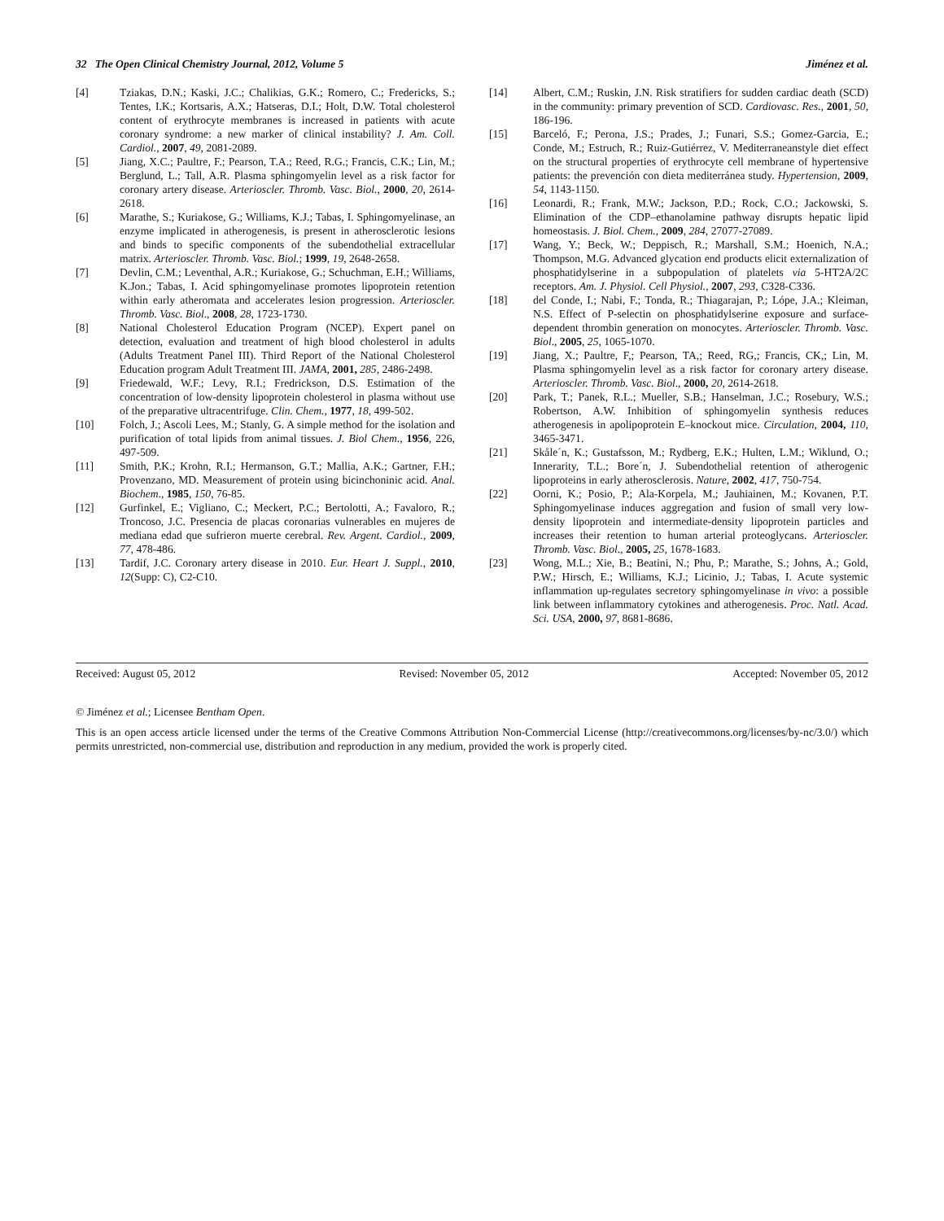32 The Open Clinical Chemistry Journal, 2012, Volume 5 Jiménez et al.
[4] Tziakas, D.N.; Kaski, J.C.; Chalikias, G.K.; Romero, C.; Fredericks, S.; Tentes, I.K.; Kortsaris, A.X.; Hatseras, D.I.; Holt, D.W. Total cholesterol content of erythrocyte membranes is increased in patients with acute coronary syndrome: a new marker of clinical instability? J. Am. Coll. Cardiol., 2007, 49, 2081-2089.
[5] Jiang, X.C.; Paultre, F.; Pearson, T.A.; Reed, R.G.; Francis, C.K.; Lin, M.; Berglund, L.; Tall, A.R. Plasma sphingomyelin level as a risk factor for coronary artery disease. Arterioscler. Thromb. Vasc. Biol., 2000, 20, 2614-2618.
[6] Marathe, S.; Kuriakose, G.; Williams, K.J.; Tabas, I. Sphingomyelinase, an enzyme implicated in atherogenesis, is present in atherosclerotic lesions and binds to specific components of the subendothelial extracellular matrix. Arterioscler. Thromb. Vasc. Biol.; 1999, 19, 2648-2658.
[7] Devlin, C.M.; Leventhal, A.R.; Kuriakose, G.; Schuchman, E.H.; Williams, K.Jon.; Tabas, I. Acid sphingomyelinase promotes lipoprotein retention within early atheromata and accelerates lesion progression. Arterioscler. Thromb. Vasc. Biol., 2008, 28, 1723-1730.
[8] National Cholesterol Education Program (NCEP). Expert panel on detection, evaluation and treatment of high blood cholesterol in adults (Adults Treatment Panel III). Third Report of the National Cholesterol Education program Adult Treatment III. JAMA, 2001, 285, 2486-2498.
[9] Friedewald, W.F.; Levy, R.I.; Fredrickson, D.S. Estimation of the concentration of low-density lipoprotein cholesterol in plasma without use of the preparative ultracentrifuge. Clin. Chem., 1977, 18, 499-502.
[10] Folch, J.; Ascoli Lees, M.; Stanly, G. A simple method for the isolation and purification of total lipids from animal tissues. J. Biol Chem., 1956, 226, 497-509.
[11] Smith, P.K.; Krohn, R.I.; Hermanson, G.T.; Mallia, A.K.; Gartner, F.H.; Provenzano, MD. Measurement of protein using bicinchoninic acid. Anal. Biochem., 1985, 150, 76-85.
[12] Gurfinkel, E.; Vigliano, C.; Meckert, P.C.; Bertolotti, A.; Favaloro, R.; Troncoso, J.C. Presencia de placas coronarias vulnerables en mujeres de mediana edad que sufrieron muerte cerebral. Rev. Argent. Cardiol., 2009, 77, 478-486.
[13] Tardif, J.C. Coronary artery disease in 2010. Eur. Heart J. Suppl., 2010, 12(Supp: C), C2-C10.
[14] Albert, C.M.; Ruskin, J.N. Risk stratifiers for sudden cardiac death (SCD) in the community: primary prevention of SCD. Cardiovasc. Res., 2001, 50, 186-196.
[15] Barceló, F.; Perona, J.S.; Prades, J.; Funari, S.S.; Gomez-Garcia, E.; Conde, M.; Estruch, R.; Ruiz-Gutiérrez, V. Mediterraneanstyle diet effect on the structural properties of erythrocyte cell membrane of hypertensive patients: the prevención con dieta mediterránea study. Hypertension, 2009, 54, 1143-1150.
[16] Leonardi, R.; Frank, M.W.; Jackson, P.D.; Rock, C.O.; Jackowski, S. Elimination of the CDP–ethanolamine pathway disrupts hepatic lipid homeostasis. J. Biol. Chem., 2009, 284, 27077-27089.
[17] Wang, Y.; Beck, W.; Deppisch, R.; Marshall, S.M.; Hoenich, N.A.; Thompson, M.G. Advanced glycation end products elicit externalization of phosphatidylserine in a subpopulation of platelets via 5-HT2A/2C receptors. Am. J. Physiol. Cell Physiol., 2007, 293, C328-C336.
[18] del Conde, I.; Nabi, F.; Tonda, R.; Thiagarajan, P.; Lópe, J.A.; Kleiman, N.S. Effect of P-selectin on phosphatidylserine exposure and surface-dependent thrombin generation on monocytes. Arterioscler. Thromb. Vasc. Biol., 2005, 25, 1065-1070.
[19] Jiang, X.; Paultre, F,; Pearson, TA,; Reed, RG,; Francis, CK,; Lin, M. Plasma sphingomyelin level as a risk factor for coronary artery disease. Arterioscler. Thromb. Vasc. Biol., 2000, 20, 2614-2618.
[20] Park, T.; Panek, R.L.; Mueller, S.B.; Hanselman, J.C.; Rosebury, W.S.; Robertson, A.W. Inhibition of sphingomyelin synthesis reduces atherogenesis in apolipoprotein E–knockout mice. Circulation, 2004, 110, 3465-3471.
[21] Skåle´n, K.; Gustafsson, M.; Rydberg, E.K.; Hulten, L.M.; Wiklund, O.; Innerarity, T.L.; Bore´n, J. Subendothelial retention of atherogenic lipoproteins in early atherosclerosis. Nature, 2002, 417, 750-754.
[22] Oorni, K.; Posio, P.; Ala-Korpela, M.; Jauhiainen, M.; Kovanen, P.T. Sphingomyelinase induces aggregation and fusion of small very low-density lipoprotein and intermediate-density lipoprotein particles and increases their retention to human arterial proteoglycans. Arterioscler. Thromb. Vasc. Biol., 2005, 25, 1678-1683.
[23] Wong, M.L.; Xie, B.; Beatini, N.; Phu, P.; Marathe, S.; Johns, A.; Gold, P.W.; Hirsch, E.; Williams, K.J.; Licinio, J.; Tabas, I. Acute systemic inflammation up-regulates secretory sphingomyelinase in vivo: a possible link between inflammatory cytokines and atherogenesis. Proc. Natl. Acad. Sci. USA, 2000, 97, 8681-8686.
Received: August 05, 2012 Revised: November 05, 2012 Accepted: November 05, 2012
© Jiménez et al.; Licensee Bentham Open.
This is an open access article licensed under the terms of the Creative Commons Attribution Non-Commercial License (http://creativecommons.org/licenses/by-nc/3.0/) which permits unrestricted, non-commercial use, distribution and reproduction in any medium, provided the work is properly cited.